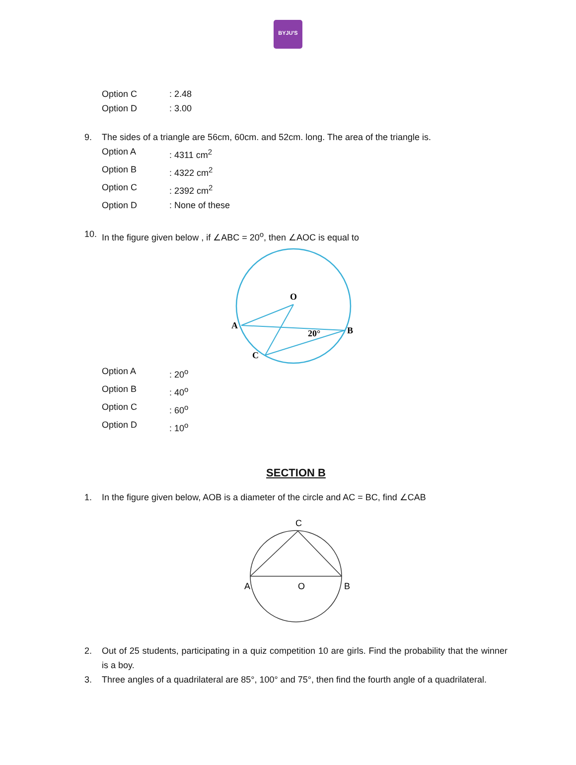BYJU'S
Option C: 2.48
Option D: 3.00
9. The sides of a triangle are 56cm, 60cm. and 52cm. long. The area of the triangle is.
Option A: 4311 cm<sup>2</sup>
Option B: 4322 cm<sup>2</sup>
Option C: 2392 cm<sup>2</sup>
Option D: None of these
10. In the figure given below , if ∠ABC = 20<sup>o</sup>, then ∠AOC is equal to
O
A
B
C
20°
Option A: 20<sup>o</sup>
Option B: 40<sup>o</sup>
Option C: 60<sup>o</sup>
Option D: 10<sup>o</sup>
SECTION B
1. In the figure given below, AOB is a diameter of the circle and AC = BC, find ∠CAB
C
A
O
B
2. Out of 25 students, participating in a quiz competition 10 are girls. Find the probability that the winner is a boy.
3. Three angles of a quadrilateral are 85°, 100° and 75°, then find the fourth angle of a quadrilateral.